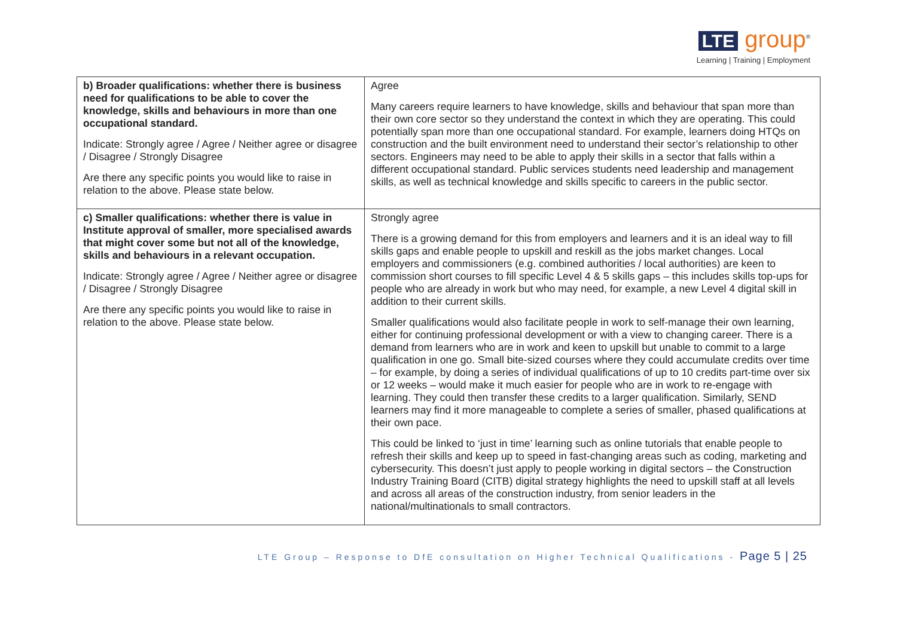LTE group<sup>®</sup>
Learning | Training | Employment
| b) Broader qualifications: whether there is business need for qualifications to be able to cover the knowledge, skills and behaviours in more than one occupational standard. Indicate: Strongly agree / Agree / Neither agree or disagree / Disagree / Strongly Disagree Are there any specific points you would like to raise in relation to the above. Please state below. | Agree Many careers require learners to have knowledge, skills and behaviour that span more than their own core sector so they understand the context in which they are operating. This could potentially span more than one occupational standard. For example, learners doing HTQs on construction and the built environment need to understand their sector’s relationship to other sectors. Engineers may need to be able to apply their skills in a sector that falls within a different occupational standard. Public services students need leadership and management skills, as well as technical knowledge and skills specific to careers in the public sector. |
| c) Smaller qualifications: whether there is value in Institute approval of smaller, more specialised awards that might cover some but not all of the knowledge, skills and behaviours in a relevant occupation. Indicate: Strongly agree / Agree / Neither agree or disagree / Disagree / Strongly Disagree Are there any specific points you would like to raise in relation to the above. Please state below. | Strongly agree There is a growing demand for this from employers and learners and it is an ideal way to fill skills gaps and enable people to upskill and reskill as the jobs market changes. Local employers and commissioners (e.g. combined authorities / local authorities) are keen to commission short courses to fill specific Level 4 & 5 skills gaps – this includes skills top-ups for people who are already in work but who may need, for example, a new Level 4 digital skill in addition to their current skills. Smaller qualifications would also facilitate people in work to self-manage their own learning, either for continuing professional development or with a view to changing career. There is a demand from learners who are in work and keen to upskill but unable to commit to a large qualification in one go. Small bite-sized courses where they could accumulate credits over time – for example, by doing a series of individual qualifications of up to 10 credits part-time over six or 12 weeks – would make it much easier for people who are in work to re-engage with learning. They could then transfer these credits to a larger qualification. Similarly, SEND learners may find it more manageable to complete a series of smaller, phased qualifications at their own pace. This could be linked to ‘just in time’ learning such as online tutorials that enable people to refresh their skills and keep up to speed in fast-changing areas such as coding, marketing and cybersecurity. This doesn’t just apply to people working in digital sectors – the Construction Industry Training Board (CITB) digital strategy highlights the need to upskill staff at all levels and across all areas of the construction industry, from senior leaders in the national/multinationals to small contractors. |
LTE Group – Response to DfE consultation on Higher Technical Qualifications - Page 5 | 25